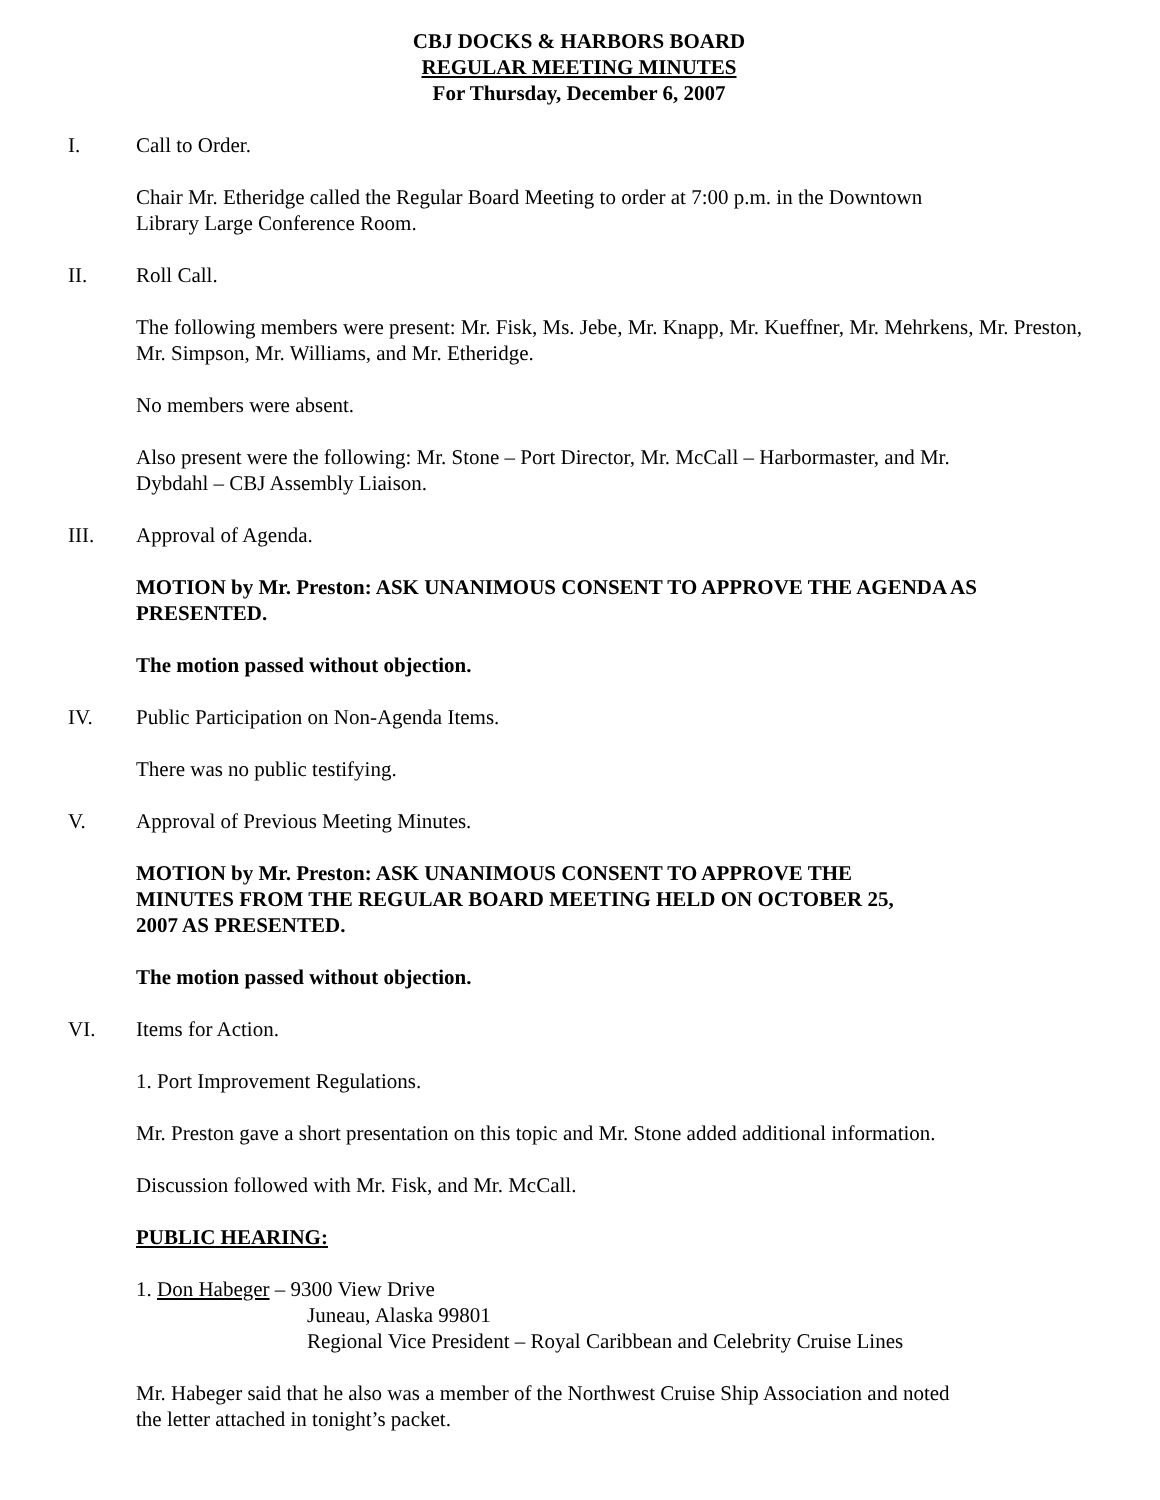CBJ DOCKS & HARBORS BOARD
REGULAR MEETING MINUTES
For Thursday, December 6, 2007
I. Call to Order.
Chair Mr. Etheridge called the Regular Board Meeting to order at 7:00 p.m. in the Downtown
Library Large Conference Room.
II. Roll Call.
The following members were present: Mr. Fisk, Ms. Jebe, Mr. Knapp, Mr. Kueffner, Mr. Mehrkens, Mr. Preston, Mr. Simpson, Mr. Williams, and Mr. Etheridge.
No members were absent.
Also present were the following: Mr. Stone – Port Director, Mr. McCall – Harbormaster, and Mr.
Dybdahl – CBJ Assembly Liaison.
III. Approval of Agenda.
MOTION by Mr. Preston: ASK UNANIMOUS CONSENT TO APPROVE THE AGENDA AS PRESENTED.
The motion passed without objection.
IV. Public Participation on Non-Agenda Items.
There was no public testifying.
V. Approval of Previous Meeting Minutes.
MOTION by Mr. Preston: ASK UNANIMOUS CONSENT TO APPROVE THE
MINUTES FROM THE REGULAR BOARD MEETING HELD ON OCTOBER 25,
2007 AS PRESENTED.
The motion passed without objection.
VI. Items for Action.
1. Port Improvement Regulations.
Mr. Preston gave a short presentation on this topic and Mr. Stone added additional information.
Discussion followed with Mr. Fisk, and Mr. McCall.
PUBLIC HEARING:
1. Don Habeger – 9300 View Drive
Juneau, Alaska 99801
Regional Vice President – Royal Caribbean and Celebrity Cruise Lines
Mr. Habeger said that he also was a member of the Northwest Cruise Ship Association and noted
the letter attached in tonight’s packet.